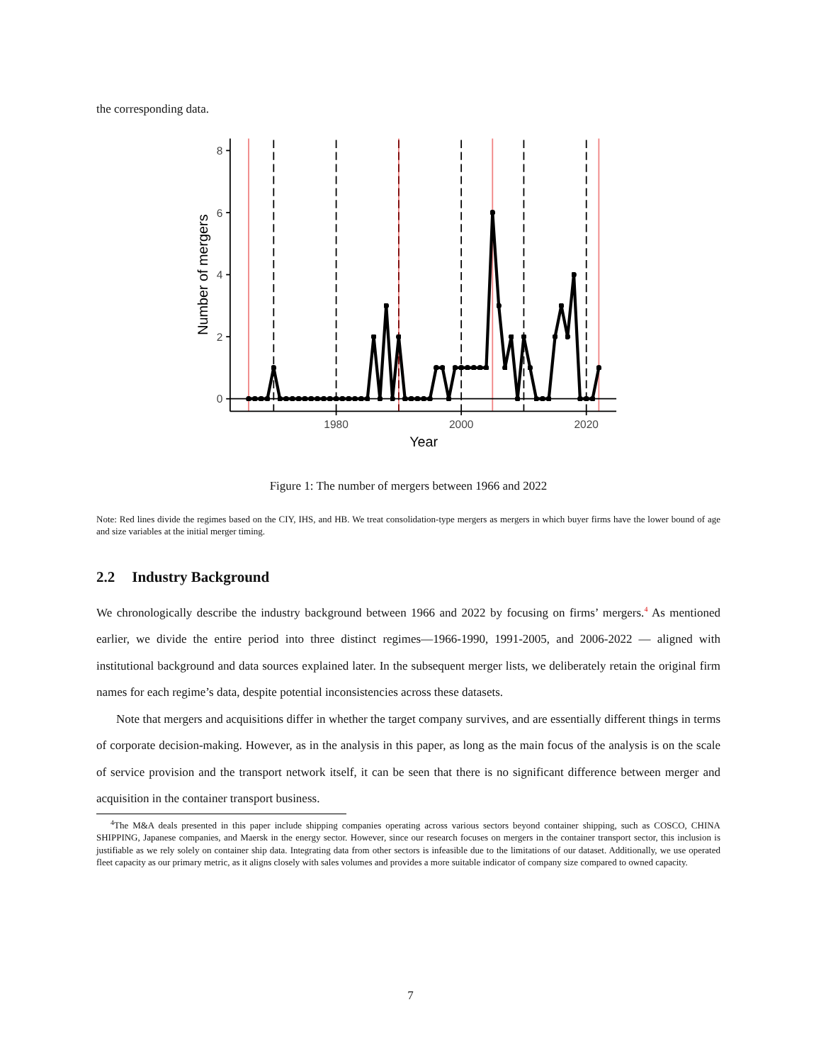the corresponding data.
8
6
4
2
0
1980
2000
2020
Year
Number of mergers
Figure 1: The number of mergers between 1966 and 2022
Note: Red lines divide the regimes based on the CIY, IHS, and HB. We treat consolidation-type mergers as mergers in which buyer firms have the lower bound of age and size variables at the initial merger timing.
2.2 Industry Background
We chronologically describe the industry background between 1966 and 2022 by focusing on firms’ mergers.<sup>4</sup> As mentioned earlier, we divide the entire period into three distinct regimes—1966-1990, 1991-2005, and 2006-2022 — aligned with institutional background and data sources explained later. In the subsequent merger lists, we deliberately retain the original firm names for each regime’s data, despite potential inconsistencies across these datasets.
Note that mergers and acquisitions differ in whether the target company survives, and are essentially different things in terms of corporate decision-making. However, as in the analysis in this paper, as long as the main focus of the analysis is on the scale of service provision and the transport network itself, it can be seen that there is no significant difference between merger and acquisition in the container transport business.
<sup>4</sup> The M&A deals presented in this paper include shipping companies operating across various sectors beyond container shipping, such as COSCO, CHINA SHIPPING, Japanese companies, and Maersk in the energy sector. However, since our research focuses on mergers in the container transport sector, this inclusion is justifiable as we rely solely on container ship data. Integrating data from other sectors is infeasible due to the limitations of our dataset. Additionally, we use operated fleet capacity as our primary metric, as it aligns closely with sales volumes and provides a more suitable indicator of company size compared to owned capacity.
7